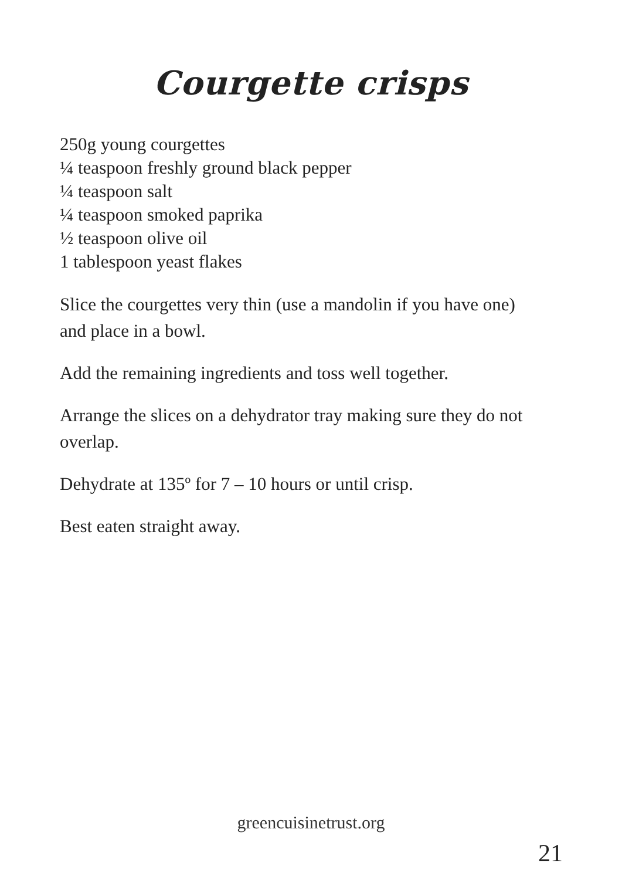Courgette crisps
250g young courgettes
¼ teaspoon freshly ground black pepper
¼ teaspoon salt
¼ teaspoon smoked paprika
½ teaspoon olive oil
1 tablespoon yeast flakes
Slice the courgettes very thin (use a mandolin if you have one) and place in a bowl.
Add the remaining ingredients and toss well together.
Arrange the slices on a dehydrator tray making sure they do not overlap.
Dehydrate at 135º for 7 – 10 hours or until crisp.
Best eaten straight away.
greencuisinetrust.org
21